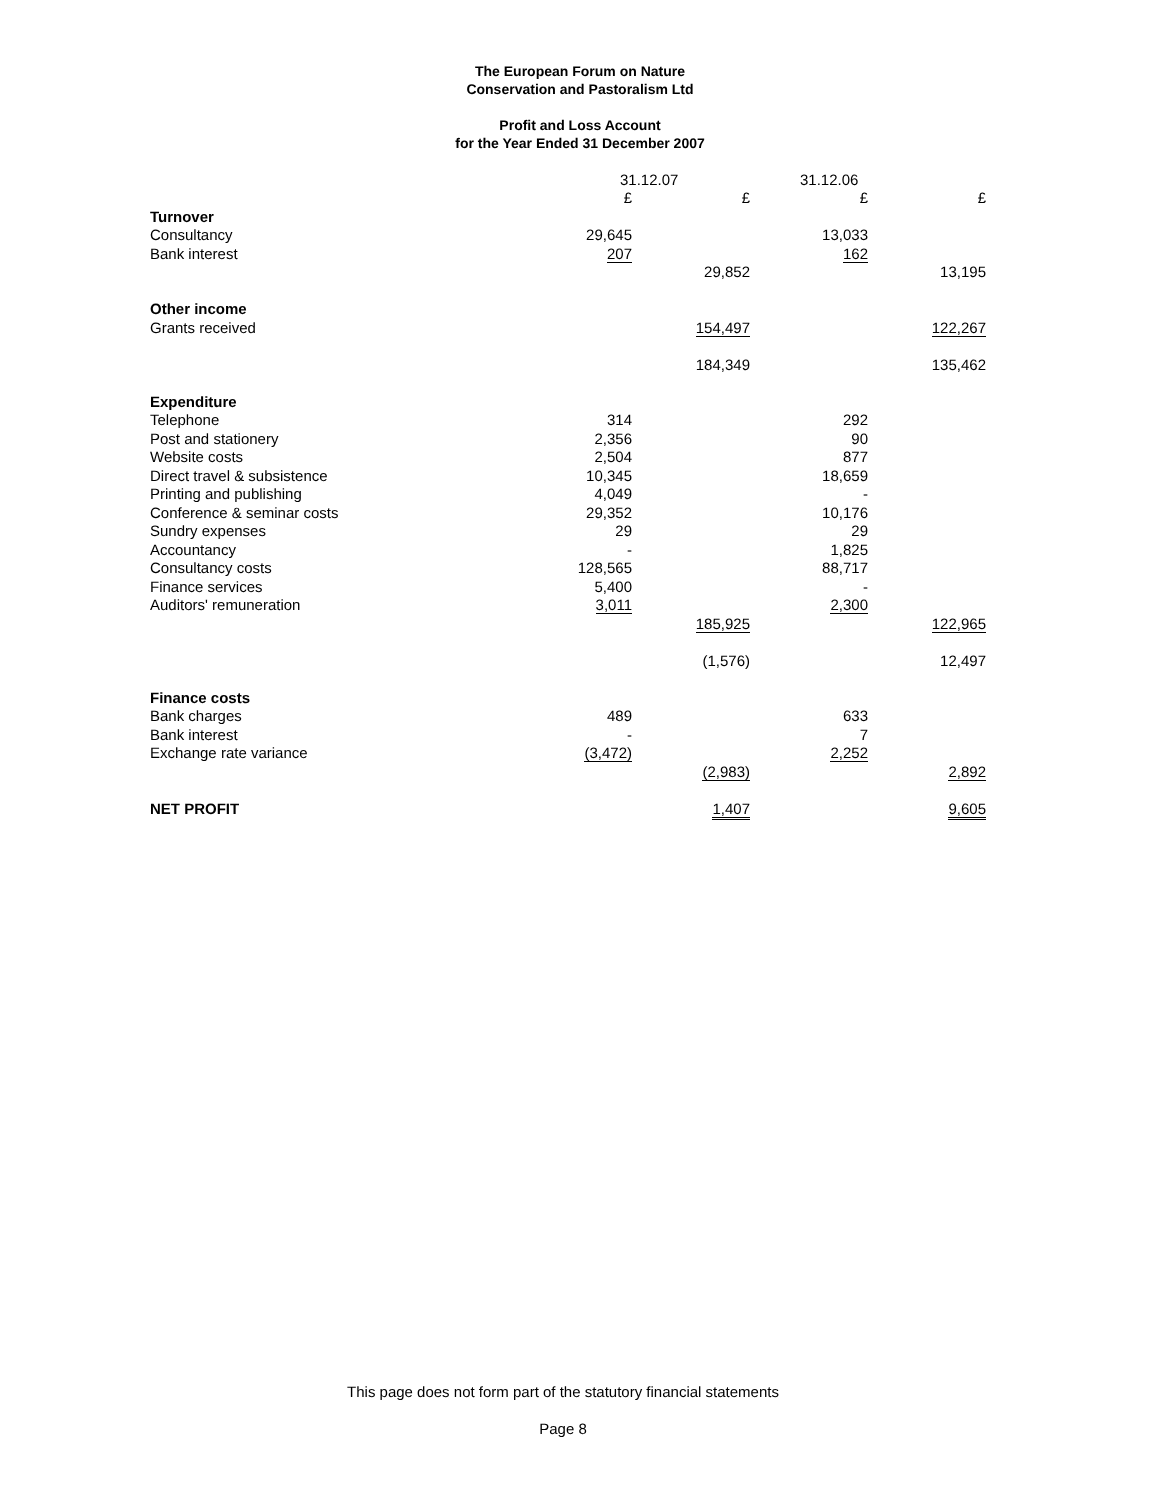The European Forum on Nature
Conservation and Pastoralism Ltd
Profit and Loss Account
for the Year Ended 31 December 2007
| | 31.12.07 | | 31.12.06 | |
| --- | --- | --- | --- | --- |
| | £ | £ | £ | £ |
| Turnover | | | | |
| Consultancy | 29,645 | | 13,033 | |
| Bank interest | 207 | | 162 | |
| | | 29,852 | | 13,195 |
| Other income | | | | |
| Grants received | | 154,497 | | 122,267 |
| | | 184,349 | | 135,462 |
| Expenditure | | | | |
| Telephone | 314 | | 292 | |
| Post and stationery | 2,356 | | 90 | |
| Website costs | 2,504 | | 877 | |
| Direct travel & subsistence | 10,345 | | 18,659 | |
| Printing and publishing | 4,049 | | - | |
| Conference & seminar costs | 29,352 | | 10,176 | |
| Sundry expenses | 29 | | 29 | |
| Accountancy | - | | 1,825 | |
| Consultancy costs | 128,565 | | 88,717 | |
| Finance services | 5,400 | | - | |
| Auditors' remuneration | 3,011 | | 2,300 | |
| | | 185,925 | | 122,965 |
| | | (1,576) | | 12,497 |
| Finance costs | | | | |
| Bank charges | 489 | | 633 | |
| Bank interest | - | | 7 | |
| Exchange rate variance | (3,472) | | 2,252 | |
| | | (2,983) | | 2,892 |
| NET PROFIT | | 1,407 | | 9,605 |
This page does not form part of the statutory financial statements
Page 8